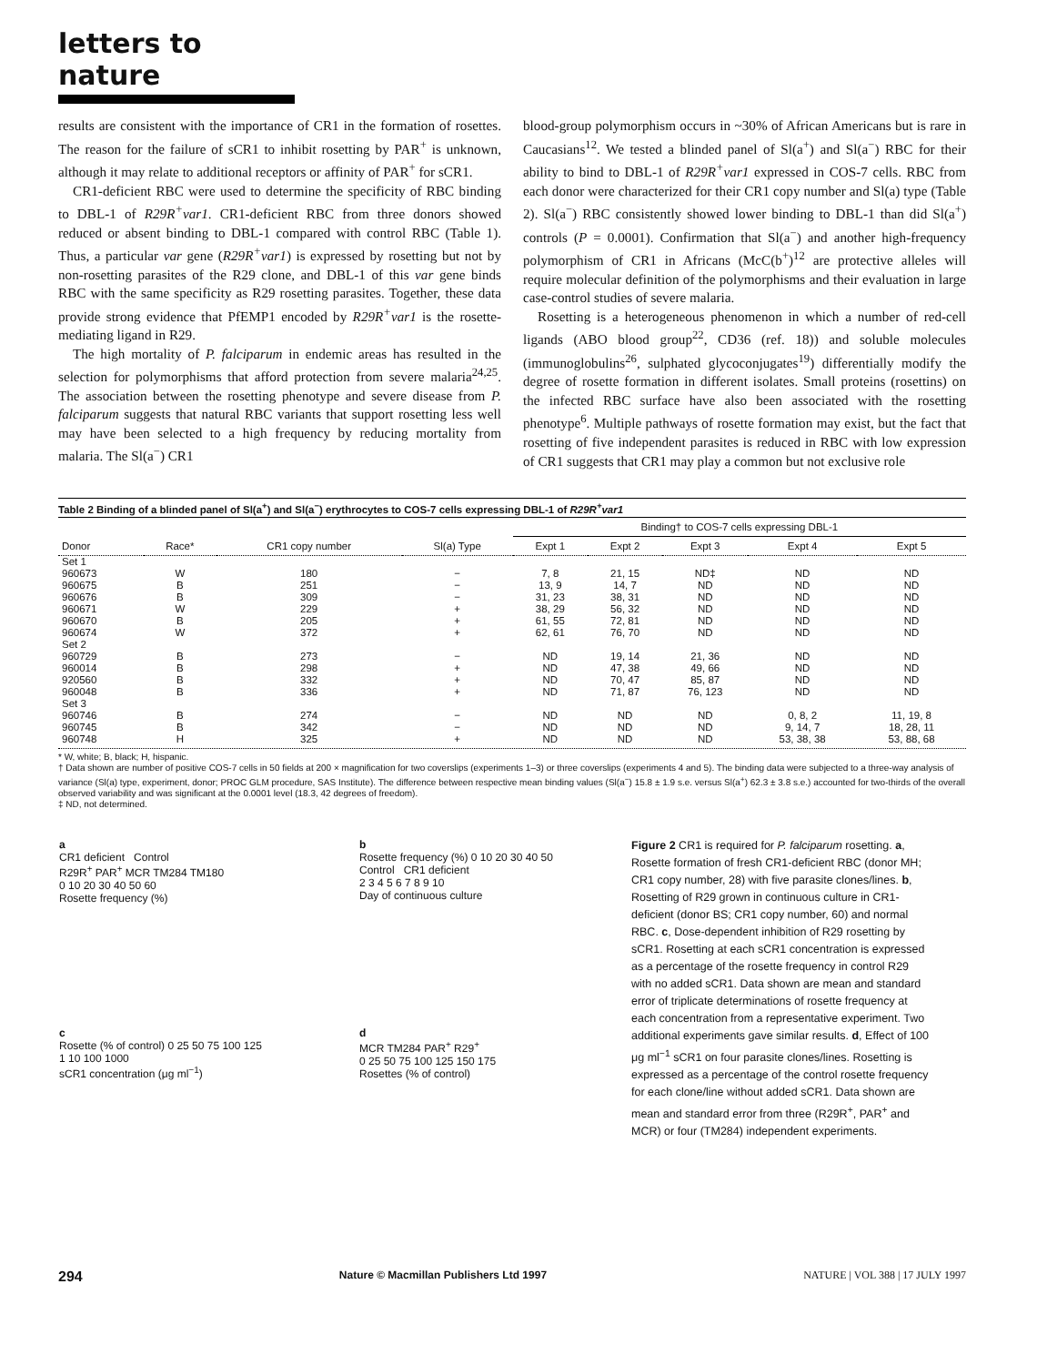letters to nature
results are consistent with the importance of CR1 in the formation of rosettes. The reason for the failure of sCR1 to inhibit rosetting by PAR<sup>+</sup> is unknown, although it may relate to additional receptors or affinity of PAR<sup>+</sup> for sCR1.
CR1-deficient RBC were used to determine the specificity of RBC binding to DBL-1 of R29R<sup>+</sup>var1. CR1-deficient RBC from three donors showed reduced or absent binding to DBL-1 compared with control RBC (Table 1). Thus, a particular var gene (R29R<sup>+</sup>var1) is expressed by rosetting but not by non-rosetting parasites of the R29 clone, and DBL-1 of this var gene binds RBC with the same specificity as R29 rosetting parasites. Together, these data provide strong evidence that PfEMP1 encoded by R29R<sup>+</sup>var1 is the rosette-mediating ligand in R29.
The high mortality of P. falciparum in endemic areas has resulted in the selection for polymorphisms that afford protection from severe malaria<sup>24,25</sup>. The association between the rosetting phenotype and severe disease from P. falciparum suggests that natural RBC variants that support rosetting less well may have been selected to a high frequency by reducing mortality from malaria. The Sl(a<sup>−</sup>) CR1
blood-group polymorphism occurs in ~30% of African Americans but is rare in Caucasians<sup>12</sup>. We tested a blinded panel of Sl(a<sup>+</sup>) and Sl(a<sup>−</sup>) RBC for their ability to bind to DBL-1 of R29R<sup>+</sup>var1 expressed in COS-7 cells. RBC from each donor were characterized for their CR1 copy number and Sl(a) type (Table 2). Sl(a<sup>−</sup>) RBC consistently showed lower binding to DBL-1 than did Sl(a<sup>+</sup>) controls (P = 0.0001). Confirmation that Sl(a<sup>−</sup>) and another high-frequency polymorphism of CR1 in Africans (McC(b<sup>+</sup>)<sup>12</sup> are protective alleles will require molecular definition of the polymorphisms and their evaluation in large case-control studies of severe malaria.
Rosetting is a heterogeneous phenomenon in which a number of red-cell ligands (ABO blood group<sup>22</sup>, CD36 (ref. 18)) and soluble molecules (immunoglobulins<sup>26</sup>, sulphated glycoconjugates<sup>19</sup>) differentially modify the degree of rosette formation in different isolates. Small proteins (rosettins) on the infected RBC surface have also been associated with the rosetting phenotype<sup>6</sup>. Multiple pathways of rosette formation may exist, but the fact that rosetting of five independent parasites is reduced in RBC with low expression of CR1 suggests that CR1 may play a common but not exclusive role
Table 2 Binding of a blinded panel of Sl(a<sup>+</sup>) and Sl(a<sup>−</sup>) erythrocytes to COS-7 cells expressing DBL-1 of R29R<sup>+</sup>var1
| | | | | Binding† to COS-7 cells expressing DBL-1 | | | | |
| --- | --- | --- | --- | --- | --- | --- | --- | --- |
| Donor | Race* | CR1 copy number | Sl(a) Type | Expt 1 | Expt 2 | Expt 3 | Expt 4 | Expt 5 |
| Set 1 | | | | | | | | |
| 960673 | W | 180 | − | 7, 8 | 21, 15 | ND‡ | ND | ND |
| 960675 | B | 251 | − | 13, 9 | 14, 7 | ND | ND | ND |
| 960676 | B | 309 | − | 31, 23 | 38, 31 | ND | ND | ND |
| 960671 | W | 229 | + | 38, 29 | 56, 32 | ND | ND | ND |
| 960670 | B | 205 | + | 61, 55 | 72, 81 | ND | ND | ND |
| 960674 | W | 372 | + | 62, 61 | 76, 70 | ND | ND | ND |
| Set 2 | | | | | | | | |
| 960729 | B | 273 | − | ND | 19, 14 | 21, 36 | ND | ND |
| 960014 | B | 298 | + | ND | 47, 38 | 49, 66 | ND | ND |
| 920560 | B | 332 | + | ND | 70, 47 | 85, 87 | ND | ND |
| 960048 | B | 336 | + | ND | 71, 87 | 76, 123 | ND | ND |
| Set 3 | | | | | | | | |
| 960746 | B | 274 | − | ND | ND | ND | 0, 8, 2 | 11, 19, 8 |
| 960745 | B | 342 | − | ND | ND | ND | 9, 14, 7 | 18, 28, 11 |
| 960748 | H | 325 | + | ND | ND | ND | 53, 38, 38 | 53, 88, 68 |
* W, white; B, black; H, hispanic.
† Data shown are number of positive COS-7 cells in 50 fields at 200 × magnification for two coverslips (experiments 1–3) or three coverslips (experiments 4 and 5). The binding data were subjected to a three-way analysis of variance (Sl(a) type, experiment, donor; PROC GLM procedure, SAS Institute). The difference between respective mean binding values (Sl(a<sup>−</sup>) 15.8 ± 1.9 s.e. versus Sl(a<sup>+</sup>) 62.3 ± 3.8 s.e.) accounted for two-thirds of the overall observed variability and was significant at the 0.0001 level (18.3, 42 degrees of freedom).
‡ ND, not determined.
a
CR1 deficient Control
R29R<sup>+</sup> PAR<sup>+</sup> MCR TM284 TM180
0 10 20 30 40 50 60
Rosette frequency (%)
c
Rosette (% of control) 0 25 50 75 100 125
1 10 100 1000
sCR1 concentration (μg ml<sup>−1</sup>)
b
Rosette frequency (%) 0 10 20 30 40 50
Control CR1 deficient
2 3 4 5 6 7 8 9 10
Day of continuous culture
d
MCR TM284 PAR<sup>+</sup> R29<sup>+</sup>
0 25 50 75 100 125 150 175
Rosettes (% of control)
Figure 2 CR1 is required for P. falciparum rosetting. a, Rosette formation of fresh CR1-deficient RBC (donor MH; CR1 copy number, 28) with five parasite clones/lines. b, Rosetting of R29 grown in continuous culture in CR1-deficient (donor BS; CR1 copy number, 60) and normal RBC. c, Dose-dependent inhibition of R29 rosetting by sCR1. Rosetting at each sCR1 concentration is expressed as a percentage of the rosette frequency in control R29 with no added sCR1. Data shown are mean and standard error of triplicate determinations of rosette frequency at each concentration from a representative experiment. Two additional experiments gave similar results. d, Effect of 100 μg ml<sup>−1</sup> sCR1 on four parasite clones/lines. Rosetting is expressed as a percentage of the control rosette frequency for each clone/line without added sCR1. Data shown are mean and standard error from three (R29R<sup>+</sup>, PAR<sup>+</sup> and MCR) or four (TM284) independent experiments.
294 Nature © Macmillan Publishers Ltd 1997 NATURE | VOL 388 | 17 JULY 1997